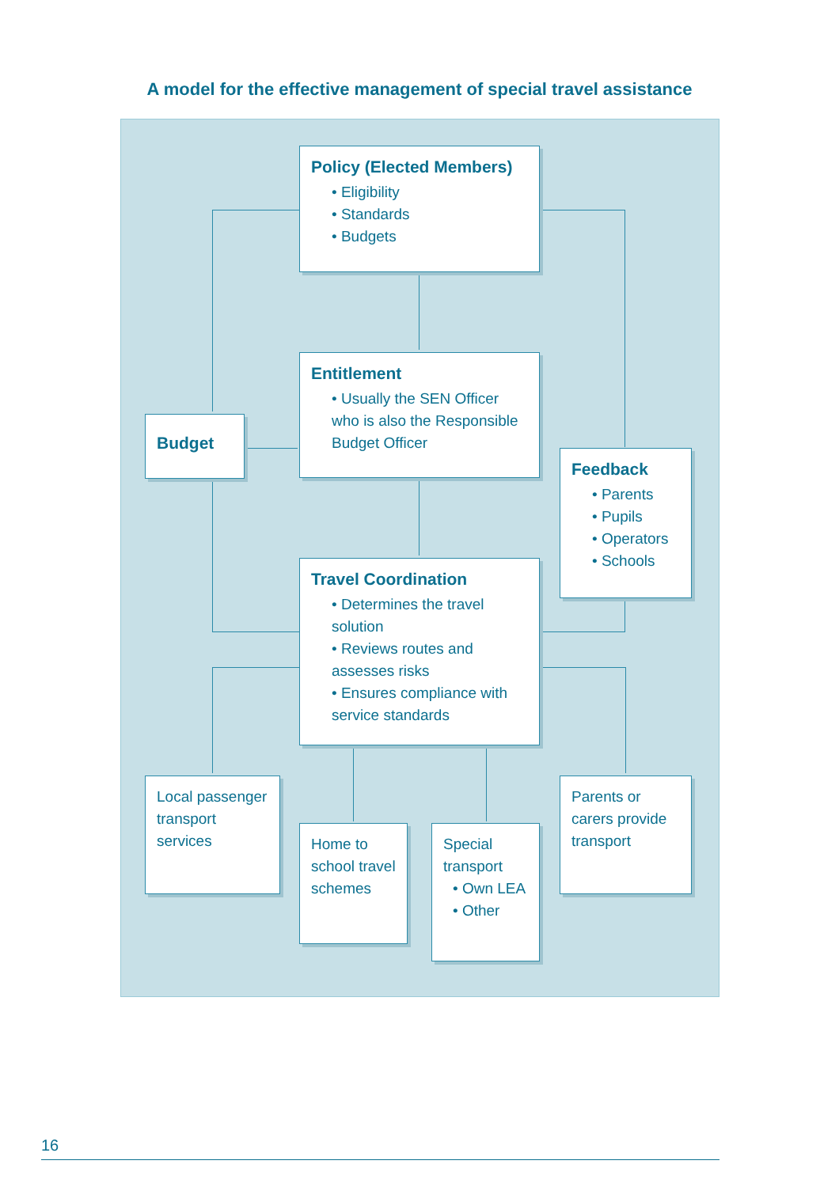A model for the effective management of special travel assistance
Policy (Elected Members)
• Eligibility
• Standards
• Budgets
Entitlement
• Usually the SEN Officer who is also the Responsible Budget Officer
Budget
Feedback
• Parents
• Pupils
• Operators
• Schools
Travel Coordination
• Determines the travel solution
• Reviews routes and assesses risks
• Ensures compliance with service standards
Local passenger transport services
Home to school travel schemes
Special transport
• Own LEA
• Other
Parents or carers provide transport
16